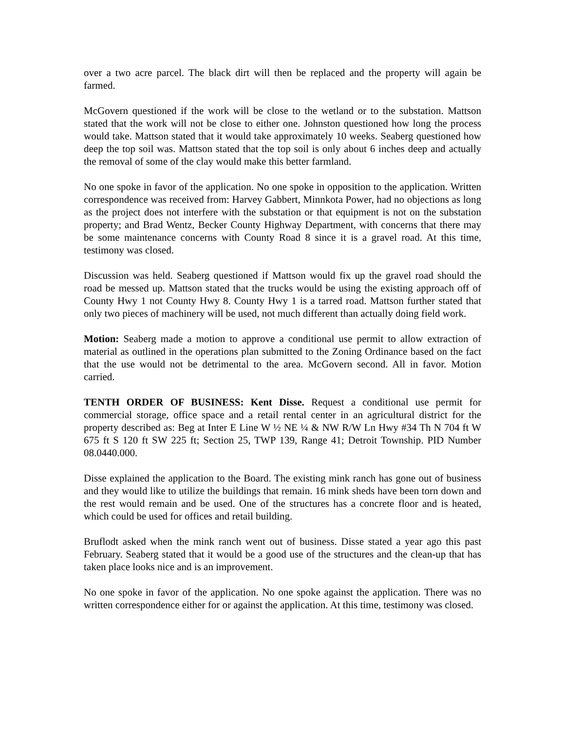over a two acre parcel. The black dirt will then be replaced and the property will again be farmed.
McGovern questioned if the work will be close to the wetland or to the substation. Mattson stated that the work will not be close to either one. Johnston questioned how long the process would take. Mattson stated that it would take approximately 10 weeks. Seaberg questioned how deep the top soil was. Mattson stated that the top soil is only about 6 inches deep and actually the removal of some of the clay would make this better farmland.
No one spoke in favor of the application. No one spoke in opposition to the application. Written correspondence was received from: Harvey Gabbert, Minnkota Power, had no objections as long as the project does not interfere with the substation or that equipment is not on the substation property; and Brad Wentz, Becker County Highway Department, with concerns that there may be some maintenance concerns with County Road 8 since it is a gravel road. At this time, testimony was closed.
Discussion was held. Seaberg questioned if Mattson would fix up the gravel road should the road be messed up. Mattson stated that the trucks would be using the existing approach off of County Hwy 1 not County Hwy 8. County Hwy 1 is a tarred road. Mattson further stated that only two pieces of machinery will be used, not much different than actually doing field work.
Motion: Seaberg made a motion to approve a conditional use permit to allow extraction of material as outlined in the operations plan submitted to the Zoning Ordinance based on the fact that the use would not be detrimental to the area. McGovern second. All in favor. Motion carried.
TENTH ORDER OF BUSINESS: Kent Disse. Request a conditional use permit for commercial storage, office space and a retail rental center in an agricultural district for the property described as: Beg at Inter E Line W ½ NE ¼ & NW R/W Ln Hwy #34 Th N 704 ft W 675 ft S 120 ft SW 225 ft; Section 25, TWP 139, Range 41; Detroit Township. PID Number 08.0440.000.
Disse explained the application to the Board. The existing mink ranch has gone out of business and they would like to utilize the buildings that remain. 16 mink sheds have been torn down and the rest would remain and be used. One of the structures has a concrete floor and is heated, which could be used for offices and retail building.
Bruflodt asked when the mink ranch went out of business. Disse stated a year ago this past February. Seaberg stated that it would be a good use of the structures and the clean-up that has taken place looks nice and is an improvement.
No one spoke in favor of the application. No one spoke against the application. There was no written correspondence either for or against the application. At this time, testimony was closed.